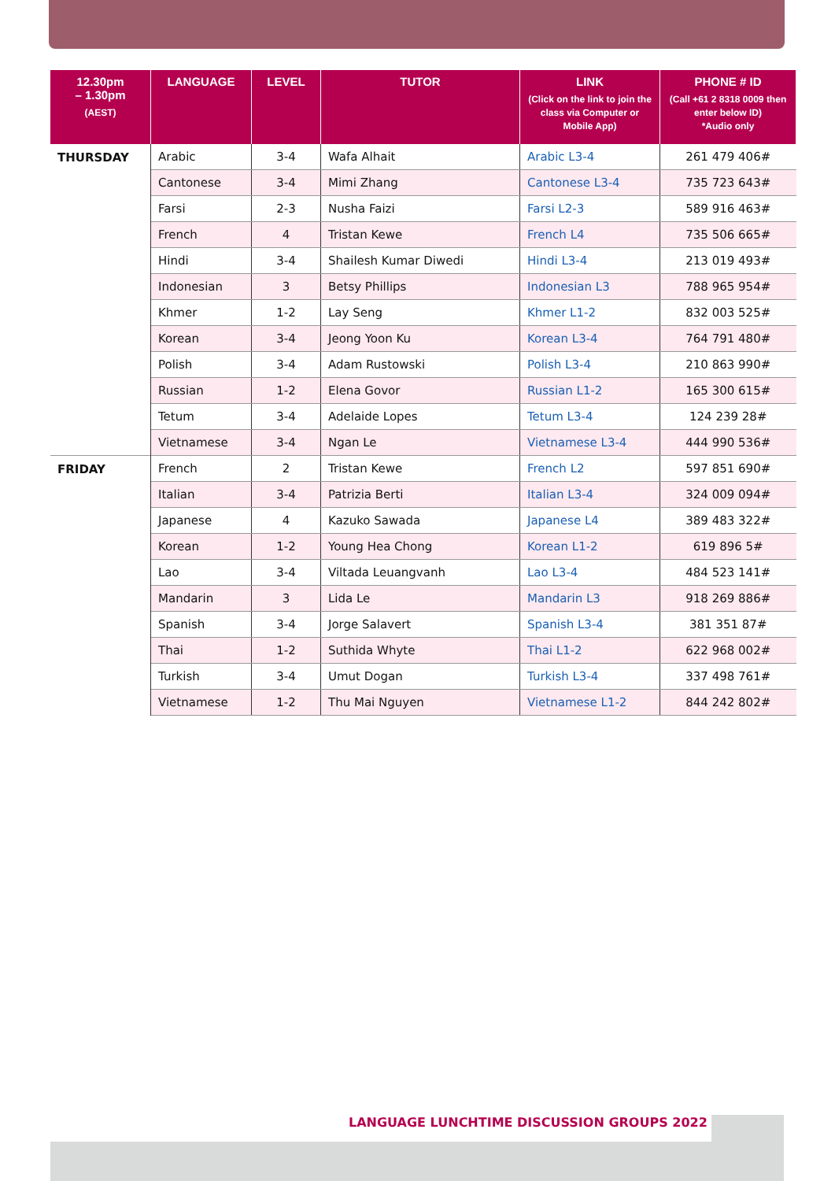| 12.30pm – 1.30pm (AEST) | LANGUAGE | LEVEL | TUTOR | LINK (Click on the link to join the class via Computer or Mobile App) | PHONE # ID (Call +61 2 8318 0009 then enter below ID) *Audio only |
| --- | --- | --- | --- | --- | --- |
| THURSDAY | Arabic | 3-4 | Wafa Alhait | Arabic L3-4 | 261 479 406# |
| | Cantonese | 3-4 | Mimi Zhang | Cantonese L3-4 | 735 723 643# |
| | Farsi | 2-3 | Nusha Faizi | Farsi L2-3 | 589 916 463# |
| | French | 4 | Tristan Kewe | French L4 | 735 506 665# |
| | Hindi | 3-4 | Shailesh Kumar Diwedi | Hindi L3-4 | 213 019 493# |
| | Indonesian | 3 | Betsy Phillips | Indonesian L3 | 788 965 954# |
| | Khmer | 1-2 | Lay Seng | Khmer L1-2 | 832 003 525# |
| | Korean | 3-4 | Jeong Yoon Ku | Korean L3-4 | 764 791 480# |
| | Polish | 3-4 | Adam Rustowski | Polish L3-4 | 210 863 990# |
| | Russian | 1-2 | Elena Govor | Russian L1-2 | 165 300 615# |
| | Tetum | 3-4 | Adelaide Lopes | Tetum L3-4 | 124 239 28# |
| | Vietnamese | 3-4 | Ngan Le | Vietnamese L3-4 | 444 990 536# |
| FRIDAY | French | 2 | Tristan Kewe | French L2 | 597 851 690# |
| | Italian | 3-4 | Patrizia Berti | Italian L3-4 | 324 009 094# |
| | Japanese | 4 | Kazuko Sawada | Japanese L4 | 389 483 322# |
| | Korean | 1-2 | Young Hea Chong | Korean L1-2 | 619 896 5# |
| | Lao | 3-4 | Viltada Leuangvanh | Lao L3-4 | 484 523 141# |
| | Mandarin | 3 | Lida Le | Mandarin L3 | 918 269 886# |
| | Spanish | 3-4 | Jorge Salavert | Spanish L3-4 | 381 351 87# |
| | Thai | 1-2 | Suthida Whyte | Thai L1-2 | 622 968 002# |
| | Turkish | 3-4 | Umut Dogan | Turkish L3-4 | 337 498 761# |
| | Vietnamese | 1-2 | Thu Mai Nguyen | Vietnamese L1-2 | 844 242 802# |
LANGUAGE LUNCHTIME DISCUSSION GROUPS 2022